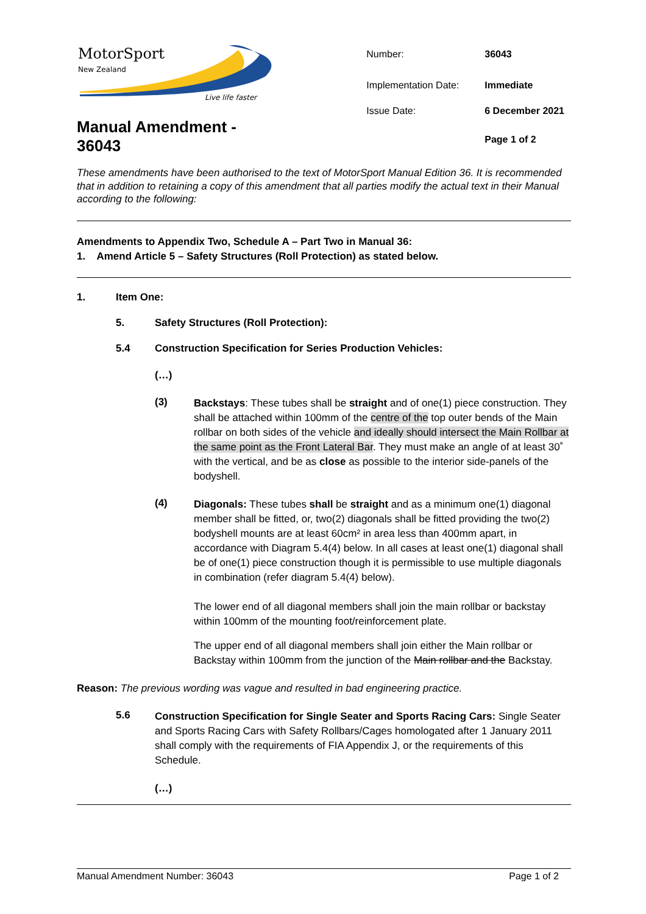MotorSport
New Zealand
Live life faster
Manual Amendment - 36043
| Number: | 36043 |
| Implementation Date: | Immediate |
| Issue Date: | 6 December 2021 |
| | Page 1 of 2 |
These amendments have been authorised to the text of MotorSport Manual Edition 36. It is recommended that in addition to retaining a copy of this amendment that all parties modify the actual text in their Manual according to the following:
Amendments to Appendix Two, Schedule A – Part Two in Manual 36:
1. Amend Article 5 – Safety Structures (Roll Protection) as stated below.
1. Item One:
5. Safety Structures (Roll Protection):
5.4 Construction Specification for Series Production Vehicles:
(…)
(3)
Backstays: These tubes shall be straight and of one(1) piece construction. They shall be attached within 100mm of the centre of the top outer bends of the Main rollbar on both sides of the vehicle and ideally should intersect the Main Rollbar at the same point as the Front Lateral Bar. They must make an angle of at least 30˚ with the vertical, and be as close as possible to the interior side-panels of the bodyshell.
(4)
Diagonals: These tubes shall be straight and as a minimum one(1) diagonal member shall be fitted, or, two(2) diagonals shall be fitted providing the two(2) bodyshell mounts are at least 60cm² in area less than 400mm apart, in accordance with Diagram 5.4(4) below. In all cases at least one(1) diagonal shall be of one(1) piece construction though it is permissible to use multiple diagonals in combination (refer diagram 5.4(4) below).
The lower end of all diagonal members shall join the main rollbar or backstay within 100mm of the mounting foot/reinforcement plate.
The upper end of all diagonal members shall join either the Main rollbar or Backstay within 100mm from the junction of the Main rollbar and the Backstay.
Reason: The previous wording was vague and resulted in bad engineering practice.
5.6
Construction Specification for Single Seater and Sports Racing Cars: Single Seater and Sports Racing Cars with Safety Rollbars/Cages homologated after 1 January 2011 shall comply with the requirements of FIA Appendix J, or the requirements of this Schedule.
(…)
Manual Amendment Number: 36043 Page 1 of 2